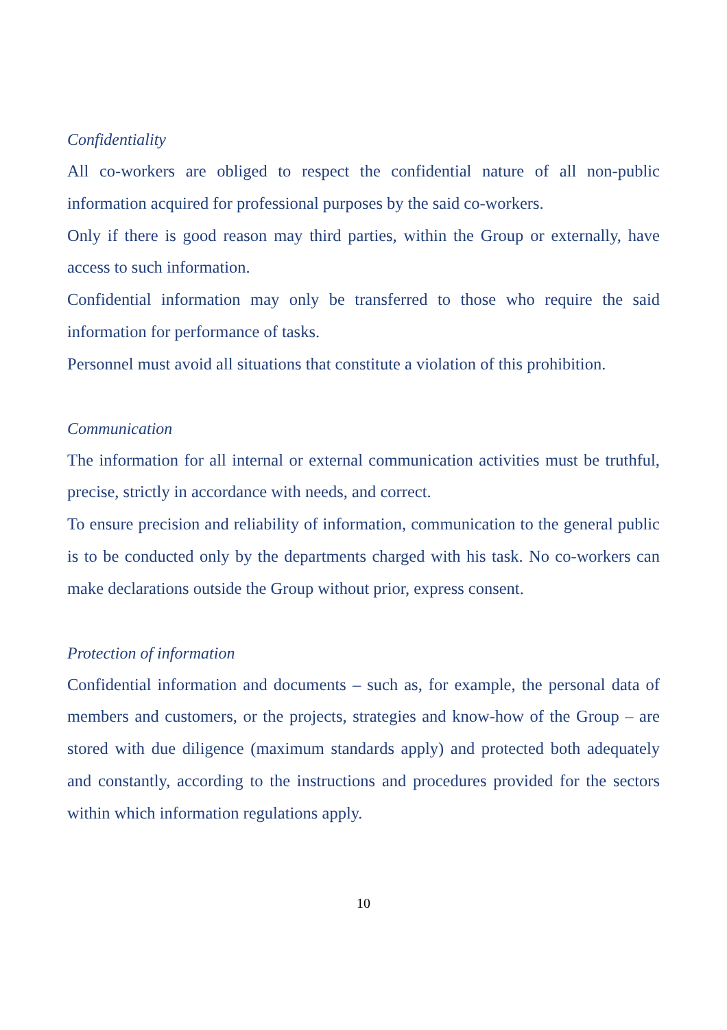Confidentiality
All co-workers are obliged to respect the confidential nature of all non-public information acquired for professional purposes by the said co-workers.
Only if there is good reason may third parties, within the Group or externally, have access to such information.
Confidential information may only be transferred to those who require the said information for performance of tasks.
Personnel must avoid all situations that constitute a violation of this prohibition.
Communication
The information for all internal or external communication activities must be truthful, precise, strictly in accordance with needs, and correct.
To ensure precision and reliability of information, communication to the general public is to be conducted only by the departments charged with his task. No co-workers can make declarations outside the Group without prior, express consent.
Protection of information
Confidential information and documents – such as, for example, the personal data of members and customers, or the projects, strategies and know-how of the Group – are stored with due diligence (maximum standards apply) and protected both adequately and constantly, according to the instructions and procedures provided for the sectors within which information regulations apply.
10